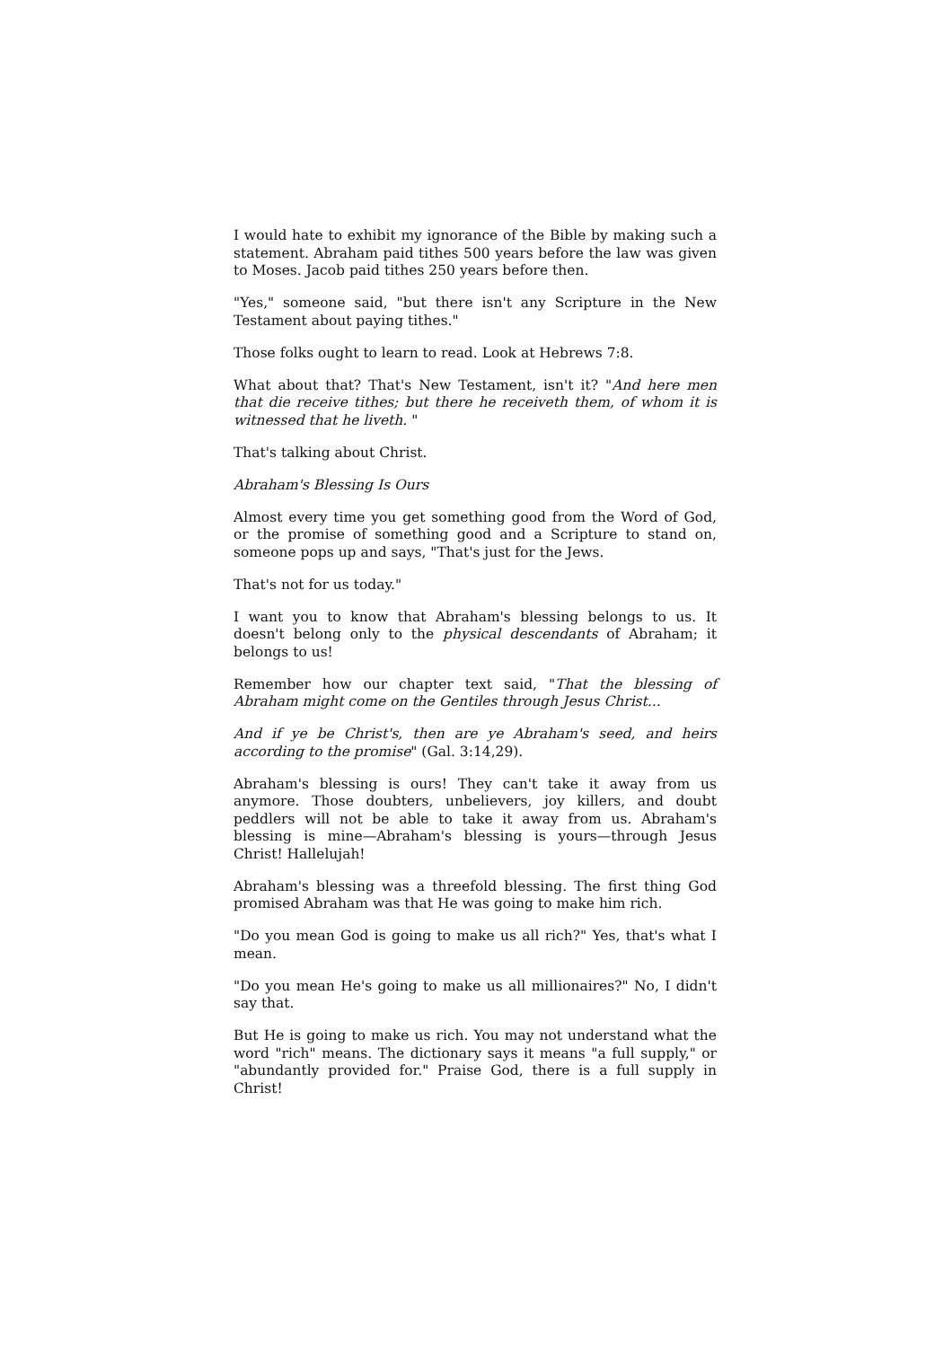I would hate to exhibit my ignorance of the Bible by making such a statement. Abraham paid tithes 500 years before the law was given to Moses. Jacob paid tithes 250 years before then.
"Yes," someone said, "but there isn't any Scripture in the New Testament about paying tithes."
Those folks ought to learn to read. Look at Hebrews 7:8.
What about that? That's New Testament, isn't it? "And here men that die receive tithes; but there he receiveth them, of whom it is witnessed that he liveth. "
That's talking about Christ.
Abraham's Blessing Is Ours
Almost every time you get something good from the Word of God, or the promise of something good and a Scripture to stand on, someone pops up and says, "That's just for the Jews.
That's not for us today."
I want you to know that Abraham's blessing belongs to us. It doesn't belong only to the physical descendants of Abraham; it belongs to us!
Remember how our chapter text said, "That the blessing of Abraham might come on the Gentiles through Jesus Christ...
And if ye be Christ's, then are ye Abraham's seed, and heirs according to the promise" (Gal. 3:14,29).
Abraham's blessing is ours! They can't take it away from us anymore. Those doubters, unbelievers, joy killers, and doubt peddlers will not be able to take it away from us. Abraham's blessing is mine—Abraham's blessing is yours—through Jesus Christ! Hallelujah!
Abraham's blessing was a threefold blessing. The first thing God promised Abraham was that He was going to make him rich.
"Do you mean God is going to make us all rich?" Yes, that's what I mean.
"Do you mean He's going to make us all millionaires?" No, I didn't say that.
But He is going to make us rich. You may not understand what the word "rich" means. The dictionary says it means "a full supply," or "abundantly provided for." Praise God, there is a full supply in Christ!